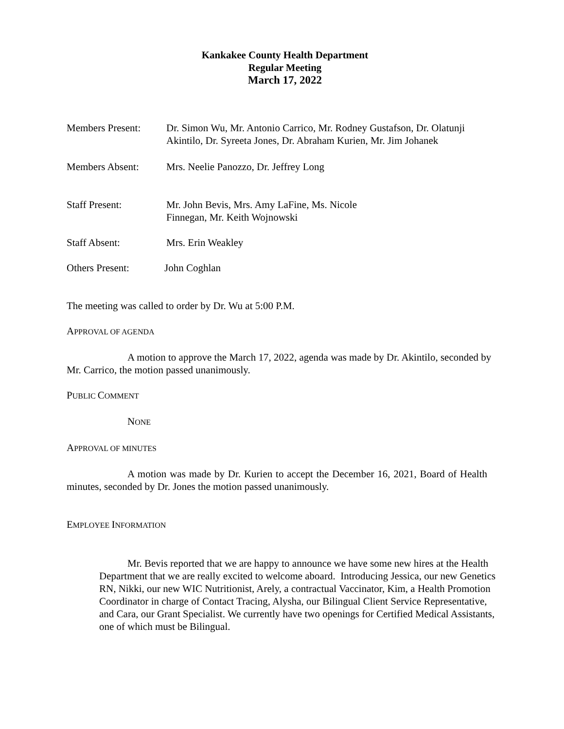Kankakee County Health Department
Regular Meeting
March 17, 2022
Members Present: Dr. Simon Wu, Mr. Antonio Carrico, Mr. Rodney Gustafson, Dr. Olatunji Akintilo, Dr. Syreeta Jones, Dr. Abraham Kurien, Mr. Jim Johanek
Members Absent: Mrs. Neelie Panozzo, Dr. Jeffrey Long
Staff Present: Mr. John Bevis, Mrs. Amy LaFine, Ms. Nicole
Finnegan, Mr. Keith Wojnowski
Staff Absent: Mrs. Erin Weakley
Others Present: John Coghlan
The meeting was called to order by Dr. Wu at 5:00 P.M.
APPROVAL OF AGENDA
A motion to approve the March 17, 2022, agenda was made by Dr. Akintilo, seconded by Mr. Carrico, the motion passed unanimously.
PUBLIC COMMENT
NONE
APPROVAL OF MINUTES
A motion was made by Dr. Kurien to accept the December 16, 2021, Board of Health minutes, seconded by Dr. Jones the motion passed unanimously.
EMPLOYEE INFORMATION
Mr. Bevis reported that we are happy to announce we have some new hires at the Health Department that we are really excited to welcome aboard. Introducing Jessica, our new Genetics RN, Nikki, our new WIC Nutritionist, Arely, a contractual Vaccinator, Kim, a Health Promotion Coordinator in charge of Contact Tracing, Alysha, our Bilingual Client Service Representative, and Cara, our Grant Specialist. We currently have two openings for Certified Medical Assistants, one of which must be Bilingual.